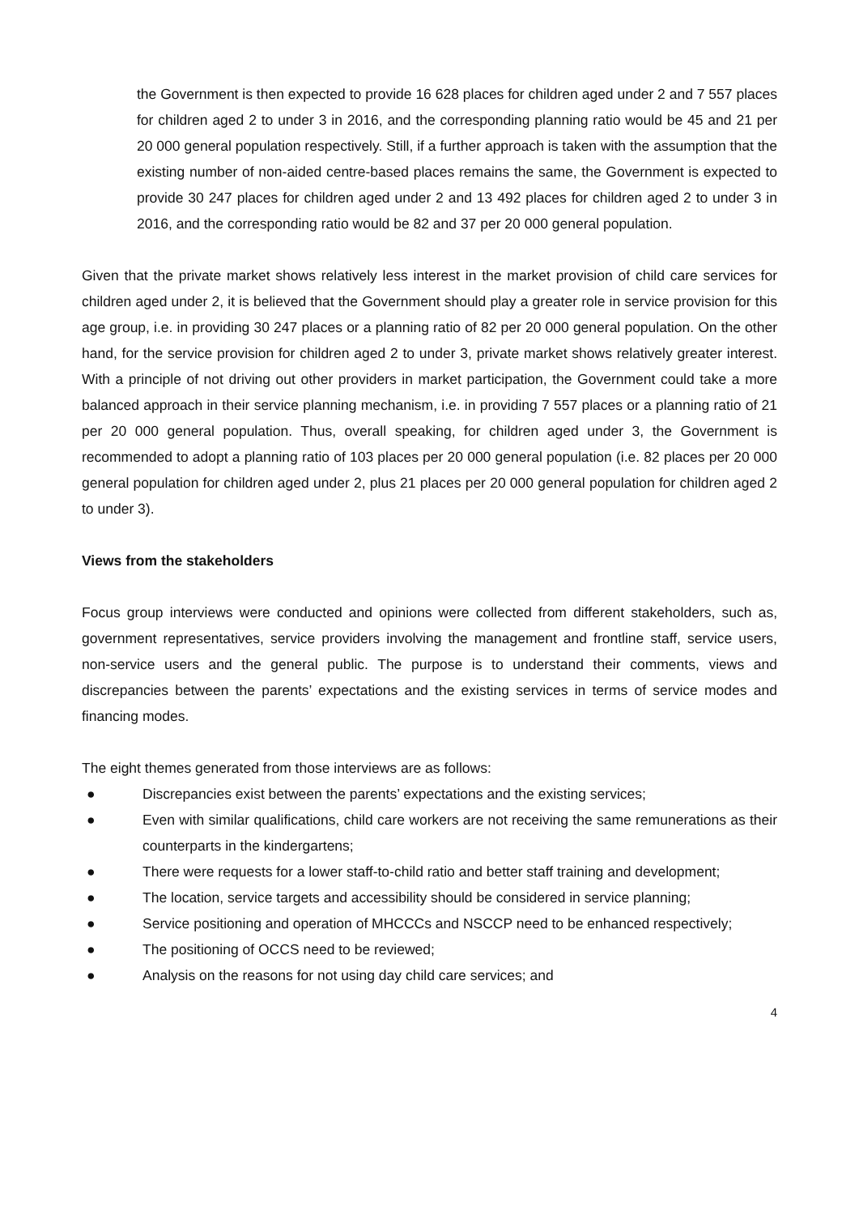the Government is then expected to provide 16 628 places for children aged under 2 and 7 557 places for children aged 2 to under 3 in 2016, and the corresponding planning ratio would be 45 and 21 per 20 000 general population respectively. Still, if a further approach is taken with the assumption that the existing number of non-aided centre-based places remains the same, the Government is expected to provide 30 247 places for children aged under 2 and 13 492 places for children aged 2 to under 3 in 2016, and the corresponding ratio would be 82 and 37 per 20 000 general population.
Given that the private market shows relatively less interest in the market provision of child care services for children aged under 2, it is believed that the Government should play a greater role in service provision for this age group, i.e. in providing 30 247 places or a planning ratio of 82 per 20 000 general population. On the other hand, for the service provision for children aged 2 to under 3, private market shows relatively greater interest. With a principle of not driving out other providers in market participation, the Government could take a more balanced approach in their service planning mechanism, i.e. in providing 7 557 places or a planning ratio of 21 per 20 000 general population. Thus, overall speaking, for children aged under 3, the Government is recommended to adopt a planning ratio of 103 places per 20 000 general population (i.e. 82 places per 20 000 general population for children aged under 2, plus 21 places per 20 000 general population for children aged 2 to under 3).
Views from the stakeholders
Focus group interviews were conducted and opinions were collected from different stakeholders, such as, government representatives, service providers involving the management and frontline staff, service users, non-service users and the general public. The purpose is to understand their comments, views and discrepancies between the parents’ expectations and the existing services in terms of service modes and financing modes.
The eight themes generated from those interviews are as follows:
● Discrepancies exist between the parents’ expectations and the existing services;
● Even with similar qualifications, child care workers are not receiving the same remunerations as their counterparts in the kindergartens;
● There were requests for a lower staff-to-child ratio and better staff training and development;
● The location, service targets and accessibility should be considered in service planning;
● Service positioning and operation of MHCCCs and NSCCP need to be enhanced respectively;
● The positioning of OCCS need to be reviewed;
● Analysis on the reasons for not using day child care services; and
4